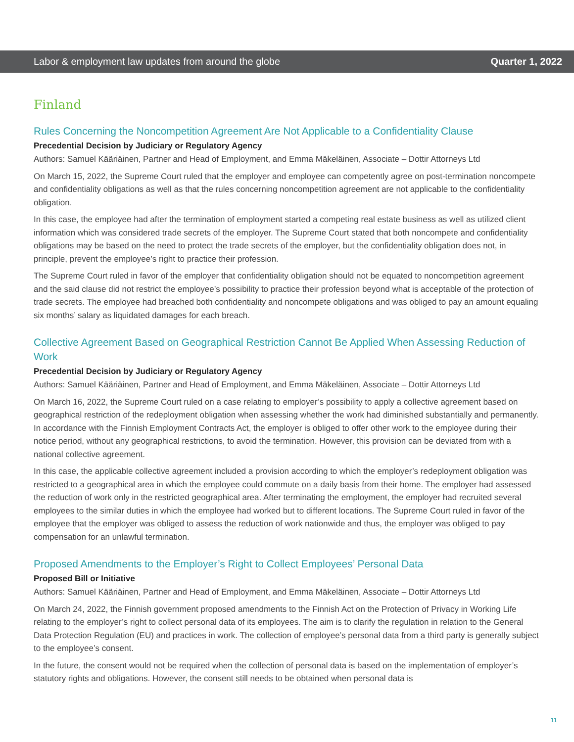Labor & employment law updates from around the globe Quarter 1, 2022
Finland
Rules Concerning the Noncompetition Agreement Are Not Applicable to a Confidentiality Clause
Precedential Decision by Judiciary or Regulatory Agency
Authors: Samuel Kääriäinen, Partner and Head of Employment, and Emma Mäkeläinen, Associate – Dottir Attorneys Ltd
On March 15, 2022, the Supreme Court ruled that the employer and employee can competently agree on post-termination noncompete and confidentiality obligations as well as that the rules concerning noncompetition agreement are not applicable to the confidentiality obligation.
In this case, the employee had after the termination of employment started a competing real estate business as well as utilized client information which was considered trade secrets of the employer. The Supreme Court stated that both noncompete and confidentiality obligations may be based on the need to protect the trade secrets of the employer, but the confidentiality obligation does not, in principle, prevent the employee’s right to practice their profession.
The Supreme Court ruled in favor of the employer that confidentiality obligation should not be equated to noncompetition agreement and the said clause did not restrict the employee’s possibility to practice their profession beyond what is acceptable of the protection of trade secrets. The employee had breached both confidentiality and noncompete obligations and was obliged to pay an amount equaling six months’ salary as liquidated damages for each breach.
Collective Agreement Based on Geographical Restriction Cannot Be Applied When Assessing Reduction of Work
Precedential Decision by Judiciary or Regulatory Agency
Authors: Samuel Kääriäinen, Partner and Head of Employment, and Emma Mäkeläinen, Associate – Dottir Attorneys Ltd
On March 16, 2022, the Supreme Court ruled on a case relating to employer’s possibility to apply a collective agreement based on geographical restriction of the redeployment obligation when assessing whether the work had diminished substantially and permanently. In accordance with the Finnish Employment Contracts Act, the employer is obliged to offer other work to the employee during their notice period, without any geographical restrictions, to avoid the termination. However, this provision can be deviated from with a national collective agreement.
In this case, the applicable collective agreement included a provision according to which the employer’s redeployment obligation was restricted to a geographical area in which the employee could commute on a daily basis from their home. The employer had assessed the reduction of work only in the restricted geographical area. After terminating the employment, the employer had recruited several employees to the similar duties in which the employee had worked but to different locations. The Supreme Court ruled in favor of the employee that the employer was obliged to assess the reduction of work nationwide and thus, the employer was obliged to pay compensation for an unlawful termination.
Proposed Amendments to the Employer’s Right to Collect Employees’ Personal Data
Proposed Bill or Initiative
Authors: Samuel Kääriäinen, Partner and Head of Employment, and Emma Mäkeläinen, Associate – Dottir Attorneys Ltd
On March 24, 2022, the Finnish government proposed amendments to the Finnish Act on the Protection of Privacy in Working Life relating to the employer’s right to collect personal data of its employees. The aim is to clarify the regulation in relation to the General Data Protection Regulation (EU) and practices in work. The collection of employee’s personal data from a third party is generally subject to the employee’s consent.
In the future, the consent would not be required when the collection of personal data is based on the implementation of employer’s statutory rights and obligations. However, the consent still needs to be obtained when personal data is
11